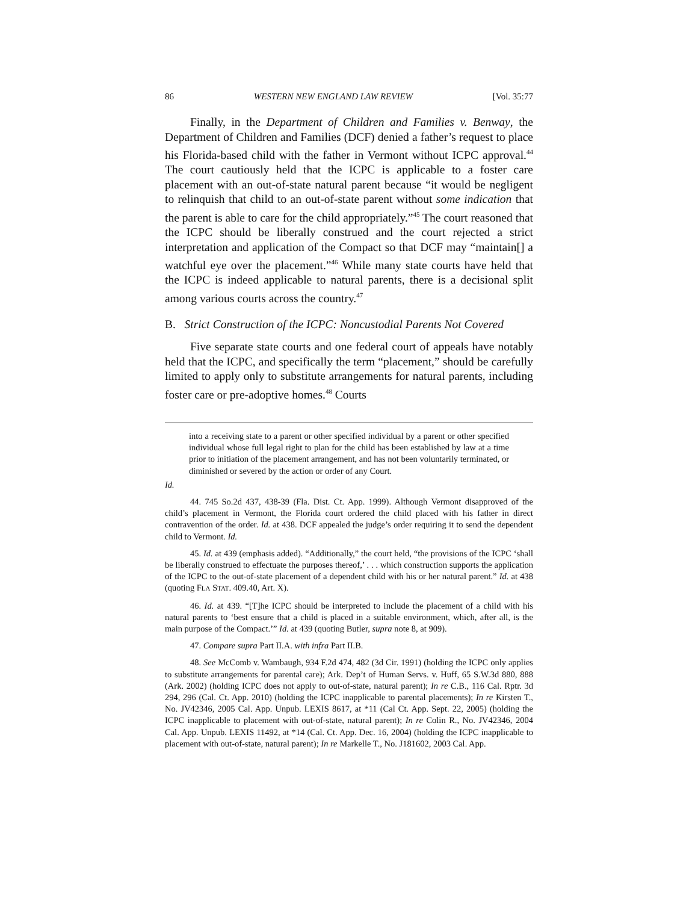86 WESTERN NEW ENGLAND LAW REVIEW [Vol. 35:77
Finally, in the Department of Children and Families v. Benway, the Department of Children and Families (DCF) denied a father’s request to place his Florida-based child with the father in Vermont without ICPC approval.<sup>44</sup> The court cautiously held that the ICPC is applicable to a foster care placement with an out-of-state natural parent because “it would be negligent to relinquish that child to an out-of-state parent without some indication that the parent is able to care for the child appropriately.”<sup>45</sup> The court reasoned that the ICPC should be liberally construed and the court rejected a strict interpretation and application of the Compact so that DCF may “maintain[] a watchful eye over the placement.”<sup>46</sup> While many state courts have held that the ICPC is indeed applicable to natural parents, there is a decisional split among various courts across the country.<sup>47</sup>
B. Strict Construction of the ICPC: Noncustodial Parents Not Covered
Five separate state courts and one federal court of appeals have notably held that the ICPC, and specifically the term “placement,” should be carefully limited to apply only to substitute arrangements for natural parents, including foster care or pre-adoptive homes.<sup>48</sup> Courts
into a receiving state to a parent or other specified individual by a parent or other specified individual whose full legal right to plan for the child has been established by law at a time prior to initiation of the placement arrangement, and has not been voluntarily terminated, or diminished or severed by the action or order of any Court.
Id.
44. 745 So.2d 437, 438-39 (Fla. Dist. Ct. App. 1999). Although Vermont disapproved of the child’s placement in Vermont, the Florida court ordered the child placed with his father in direct contravention of the order. Id. at 438. DCF appealed the judge’s order requiring it to send the dependent child to Vermont. Id.
45. Id. at 439 (emphasis added). “Additionally,” the court held, “the provisions of the ICPC ‘shall be liberally construed to effectuate the purposes thereof,’ . . . which construction supports the application of the ICPC to the out-of-state placement of a dependent child with his or her natural parent.” Id. at 438 (quoting FLA STAT. 409.40, Art. X).
46. Id. at 439. “[T]he ICPC should be interpreted to include the placement of a child with his natural parents to ‘best ensure that a child is placed in a suitable environment, which, after all, is the main purpose of the Compact.’” Id. at 439 (quoting Butler, supra note 8, at 909).
47. Compare supra Part II.A. with infra Part II.B.
48. See McComb v. Wambaugh, 934 F.2d 474, 482 (3d Cir. 1991) (holding the ICPC only applies to substitute arrangements for parental care); Ark. Dep’t of Human Servs. v. Huff, 65 S.W.3d 880, 888 (Ark. 2002) (holding ICPC does not apply to out-of-state, natural parent); In re C.B., 116 Cal. Rptr. 3d 294, 296 (Cal. Ct. App. 2010) (holding the ICPC inapplicable to parental placements); In re Kirsten T., No. JV42346, 2005 Cal. App. Unpub. LEXIS 8617, at *11 (Cal Ct. App. Sept. 22, 2005) (holding the ICPC inapplicable to placement with out-of-state, natural parent); In re Colin R., No. JV42346, 2004 Cal. App. Unpub. LEXIS 11492, at *14 (Cal. Ct. App. Dec. 16, 2004) (holding the ICPC inapplicable to placement with out-of-state, natural parent); In re Markelle T., No. J181602, 2003 Cal. App.